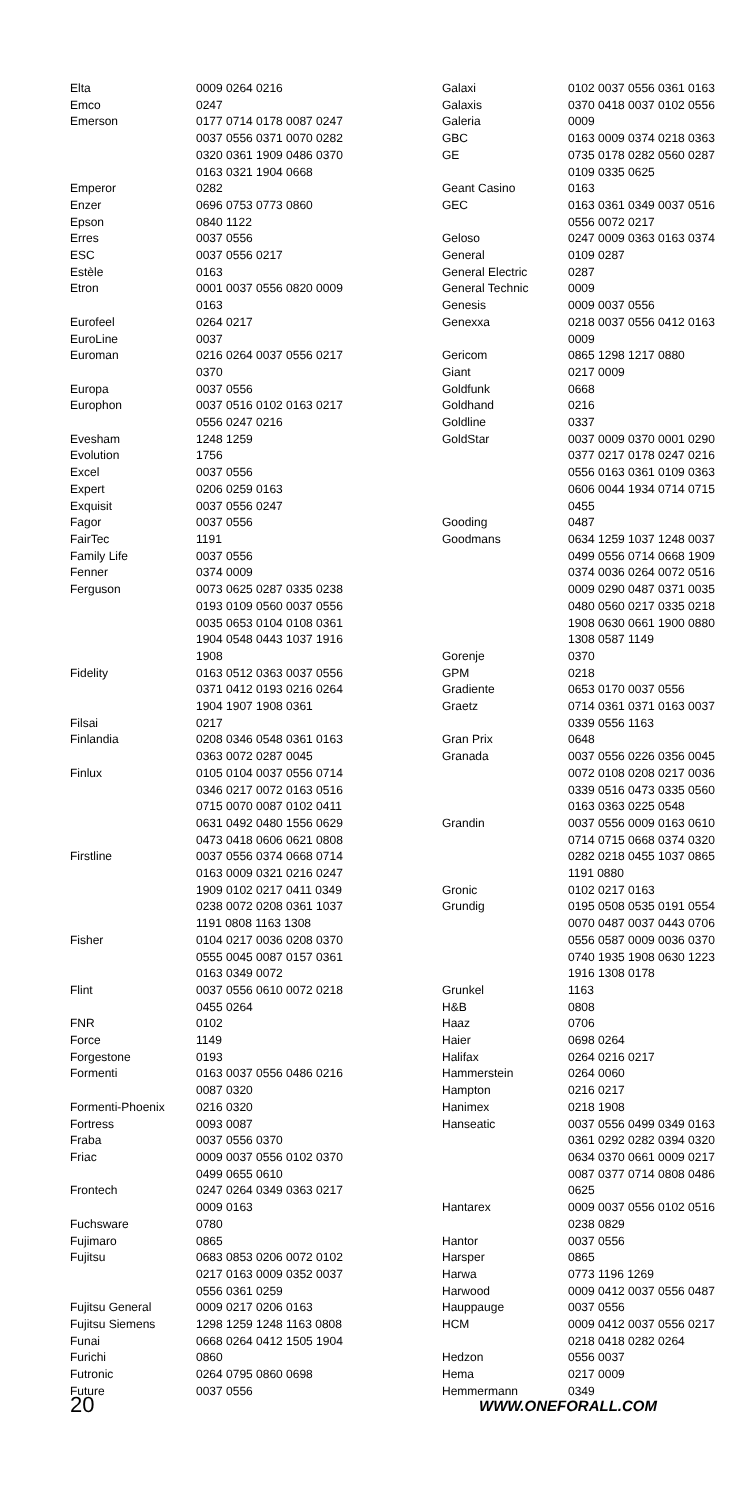| Elta | 0009 0264 0216 |
| Emco | 0247 |
| Emerson | 0177 0714 0178 0087 0247 0037 0556 0371 0070 0282 0320 0361 1909 0486 0370 0163 0321 1904 0668 |
| Emperor | 0282 |
| Enzer | 0696 0753 0773 0860 |
| Epson | 0840 1122 |
| Erres | 0037 0556 |
| ESC | 0037 0556 0217 |
| Estèle | 0163 |
| Etron | 0001 0037 0556 0820 0009 0163 |
| Eurofeel | 0264 0217 |
| EuroLine | 0037 |
| Euroman | 0216 0264 0037 0556 0217 0370 |
| Europa | 0037 0556 |
| Europhon | 0037 0516 0102 0163 0217 0556 0247 0216 |
| Evesham | 1248 1259 |
| Evolution | 1756 |
| Excel | 0037 0556 |
| Expert | 0206 0259 0163 |
| Exquisit | 0037 0556 0247 |
| Fagor | 0037 0556 |
| FairTec | 1191 |
| Family Life | 0037 0556 |
| Fenner | 0374 0009 |
| Ferguson | 0073 0625 0287 0335 0238 0193 0109 0560 0037 0556 0035 0653 0104 0108 0361 1904 0548 0443 1037 1916 1908 |
| Fidelity | 0163 0512 0363 0037 0556 0371 0412 0193 0216 0264 1904 1907 1908 0361 |
| Filsai | 0217 |
| Finlandia | 0208 0346 0548 0361 0163 0363 0072 0287 0045 |
| Finlux | 0105 0104 0037 0556 0714 0346 0217 0072 0163 0516 0715 0070 0087 0102 0411 0631 0492 0480 1556 0629 0473 0418 0606 0621 0808 |
| Firstline | 0037 0556 0374 0668 0714 0163 0009 0321 0216 0247 1909 0102 0217 0411 0349 0238 0072 0208 0361 1037 1191 0808 1163 1308 |
| Fisher | 0104 0217 0036 0208 0370 0555 0045 0087 0157 0361 0163 0349 0072 |
| Flint | 0037 0556 0610 0072 0218 0455 0264 |
| FNR | 0102 |
| Force | 1149 |
| Forgestone | 0193 |
| Formenti | 0163 0037 0556 0486 0216 0087 0320 |
| Formenti-Phoenix | 0216 0320 |
| Fortress | 0093 0087 |
| Fraba | 0037 0556 0370 |
| Friac | 0009 0037 0556 0102 0370 0499 0655 0610 |
| Frontech | 0247 0264 0349 0363 0217 0009 0163 |
| Fuchsware | 0780 |
| Fujimaro | 0865 |
| Fujitsu | 0683 0853 0206 0072 0102 0217 0163 0009 0352 0037 0556 0361 0259 |
| Fujitsu General | 0009 0217 0206 0163 |
| Fujitsu Siemens | 1298 1259 1248 1163 0808 |
| Funai | 0668 0264 0412 1505 1904 |
| Furichi | 0860 |
| Futronic | 0264 0795 0860 0698 |
| Future | 0037 0556 |
| Galaxi | 0102 0037 0556 0361 0163 |
| Galaxis | 0370 0418 0037 0102 0556 |
| Galeria | 0009 |
| GBC | 0163 0009 0374 0218 0363 |
| GE | 0735 0178 0282 0560 0287 0109 0335 0625 |
| Geant Casino | 0163 |
| GEC | 0163 0361 0349 0037 0516 0556 0072 0217 |
| Geloso | 0247 0009 0363 0163 0374 |
| General | 0109 0287 |
| General Electric | 0287 |
| General Technic | 0009 |
| Genesis | 0009 0037 0556 |
| Genexxa | 0218 0037 0556 0412 0163 0009 |
| Gericom | 0865 1298 1217 0880 |
| Giant | 0217 0009 |
| Goldfunk | 0668 |
| Goldhand | 0216 |
| Goldline | 0337 |
| GoldStar | 0037 0009 0370 0001 0290 0377 0217 0178 0247 0216 0556 0163 0361 0109 0363 0606 0044 1934 0714 0715 0455 |
| Gooding | 0487 |
| Goodmans | 0634 1259 1037 1248 0037 0499 0556 0714 0668 1909 0374 0036 0264 0072 0516 0009 0290 0487 0371 0035 0480 0560 0217 0335 0218 1908 0630 0661 1900 0880 1308 0587 1149 |
| Gorenje | 0370 |
| GPM | 0218 |
| Gradiente | 0653 0170 0037 0556 |
| Graetz | 0714 0361 0371 0163 0037 0339 0556 1163 |
| Gran Prix | 0648 |
| Granada | 0037 0556 0226 0356 0045 0072 0108 0208 0217 0036 0339 0516 0473 0335 0560 0163 0363 0225 0548 |
| Grandin | 0037 0556 0009 0163 0610 0714 0715 0668 0374 0320 0282 0218 0455 1037 0865 1191 0880 |
| Gronic | 0102 0217 0163 |
| Grundig | 0195 0508 0535 0191 0554 0070 0487 0037 0443 0706 0556 0587 0009 0036 0370 0740 1935 1908 0630 1223 1916 1308 0178 |
| Grunkel | 1163 |
| H&B | 0808 |
| Haaz | 0706 |
| Haier | 0698 0264 |
| Halifax | 0264 0216 0217 |
| Hammerstein | 0264 0060 |
| Hampton | 0216 0217 |
| Hanimex | 0218 1908 |
| Hanseatic | 0037 0556 0499 0349 0163 0361 0292 0282 0394 0320 0634 0370 0661 0009 0217 0087 0377 0714 0808 0486 0625 |
| Hantarex | 0009 0037 0556 0102 0516 0238 0829 |
| Hantor | 0037 0556 |
| Harsper | 0865 |
| Harwa | 0773 1196 1269 |
| Harwood | 0009 0412 0037 0556 0487 |
| Hauppauge | 0037 0556 |
| HCM | 0009 0412 0037 0556 0217 0218 0418 0282 0264 |
| Hedzon | 0556 0037 |
| Hema | 0217 0009 |
| Hemmermann | 0349 |
20 WWW.ONEFORALL.COM